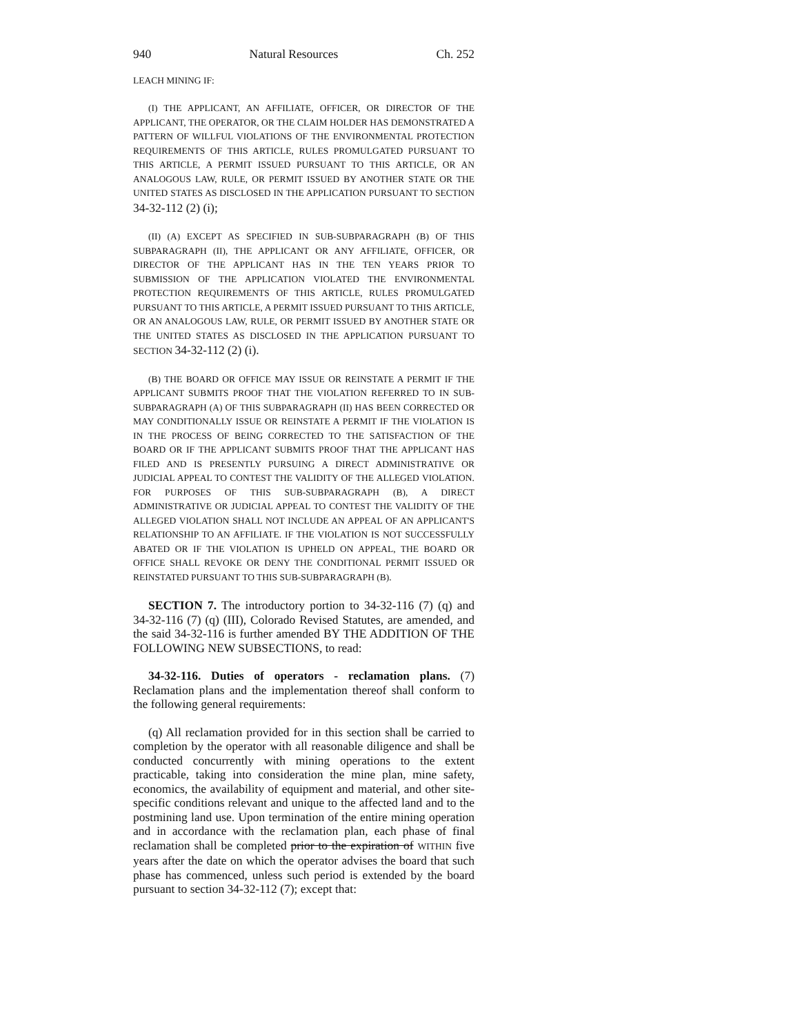940 Natural Resources Ch. 252
LEACH MINING IF:
(I) THE APPLICANT, AN AFFILIATE, OFFICER, OR DIRECTOR OF THE APPLICANT, THE OPERATOR, OR THE CLAIM HOLDER HAS DEMONSTRATED A PATTERN OF WILLFUL VIOLATIONS OF THE ENVIRONMENTAL PROTECTION REQUIREMENTS OF THIS ARTICLE, RULES PROMULGATED PURSUANT TO THIS ARTICLE, A PERMIT ISSUED PURSUANT TO THIS ARTICLE, OR AN ANALOGOUS LAW, RULE, OR PERMIT ISSUED BY ANOTHER STATE OR THE UNITED STATES AS DISCLOSED IN THE APPLICATION PURSUANT TO SECTION 34-32-112 (2) (i);
(II) (A) EXCEPT AS SPECIFIED IN SUB-SUBPARAGRAPH (B) OF THIS SUBPARAGRAPH (II), THE APPLICANT OR ANY AFFILIATE, OFFICER, OR DIRECTOR OF THE APPLICANT HAS IN THE TEN YEARS PRIOR TO SUBMISSION OF THE APPLICATION VIOLATED THE ENVIRONMENTAL PROTECTION REQUIREMENTS OF THIS ARTICLE, RULES PROMULGATED PURSUANT TO THIS ARTICLE, A PERMIT ISSUED PURSUANT TO THIS ARTICLE, OR AN ANALOGOUS LAW, RULE, OR PERMIT ISSUED BY ANOTHER STATE OR THE UNITED STATES AS DISCLOSED IN THE APPLICATION PURSUANT TO SECTION 34-32-112 (2) (i).
(B) THE BOARD OR OFFICE MAY ISSUE OR REINSTATE A PERMIT IF THE APPLICANT SUBMITS PROOF THAT THE VIOLATION REFERRED TO IN SUB-SUBPARAGRAPH (A) OF THIS SUBPARAGRAPH (II) HAS BEEN CORRECTED OR MAY CONDITIONALLY ISSUE OR REINSTATE A PERMIT IF THE VIOLATION IS IN THE PROCESS OF BEING CORRECTED TO THE SATISFACTION OF THE BOARD OR IF THE APPLICANT SUBMITS PROOF THAT THE APPLICANT HAS FILED AND IS PRESENTLY PURSUING A DIRECT ADMINISTRATIVE OR JUDICIAL APPEAL TO CONTEST THE VALIDITY OF THE ALLEGED VIOLATION. FOR PURPOSES OF THIS SUB-SUBPARAGRAPH (B), A DIRECT ADMINISTRATIVE OR JUDICIAL APPEAL TO CONTEST THE VALIDITY OF THE ALLEGED VIOLATION SHALL NOT INCLUDE AN APPEAL OF AN APPLICANT'S RELATIONSHIP TO AN AFFILIATE. IF THE VIOLATION IS NOT SUCCESSFULLY ABATED OR IF THE VIOLATION IS UPHELD ON APPEAL, THE BOARD OR OFFICE SHALL REVOKE OR DENY THE CONDITIONAL PERMIT ISSUED OR REINSTATED PURSUANT TO THIS SUB-SUBPARAGRAPH (B).
SECTION 7. The introductory portion to 34-32-116 (7) (q) and 34-32-116 (7) (q) (III), Colorado Revised Statutes, are amended, and the said 34-32-116 is further amended BY THE ADDITION OF THE FOLLOWING NEW SUBSECTIONS, to read:
34-32-116. Duties of operators - reclamation plans. (7) Reclamation plans and the implementation thereof shall conform to the following general requirements:
(q) All reclamation provided for in this section shall be carried to completion by the operator with all reasonable diligence and shall be conducted concurrently with mining operations to the extent practicable, taking into consideration the mine plan, mine safety, economics, the availability of equipment and material, and other site-specific conditions relevant and unique to the affected land and to the postmining land use. Upon termination of the entire mining operation and in accordance with the reclamation plan, each phase of final reclamation shall be completed prior to the expiration of WITHIN five years after the date on which the operator advises the board that such phase has commenced, unless such period is extended by the board pursuant to section 34-32-112 (7); except that: